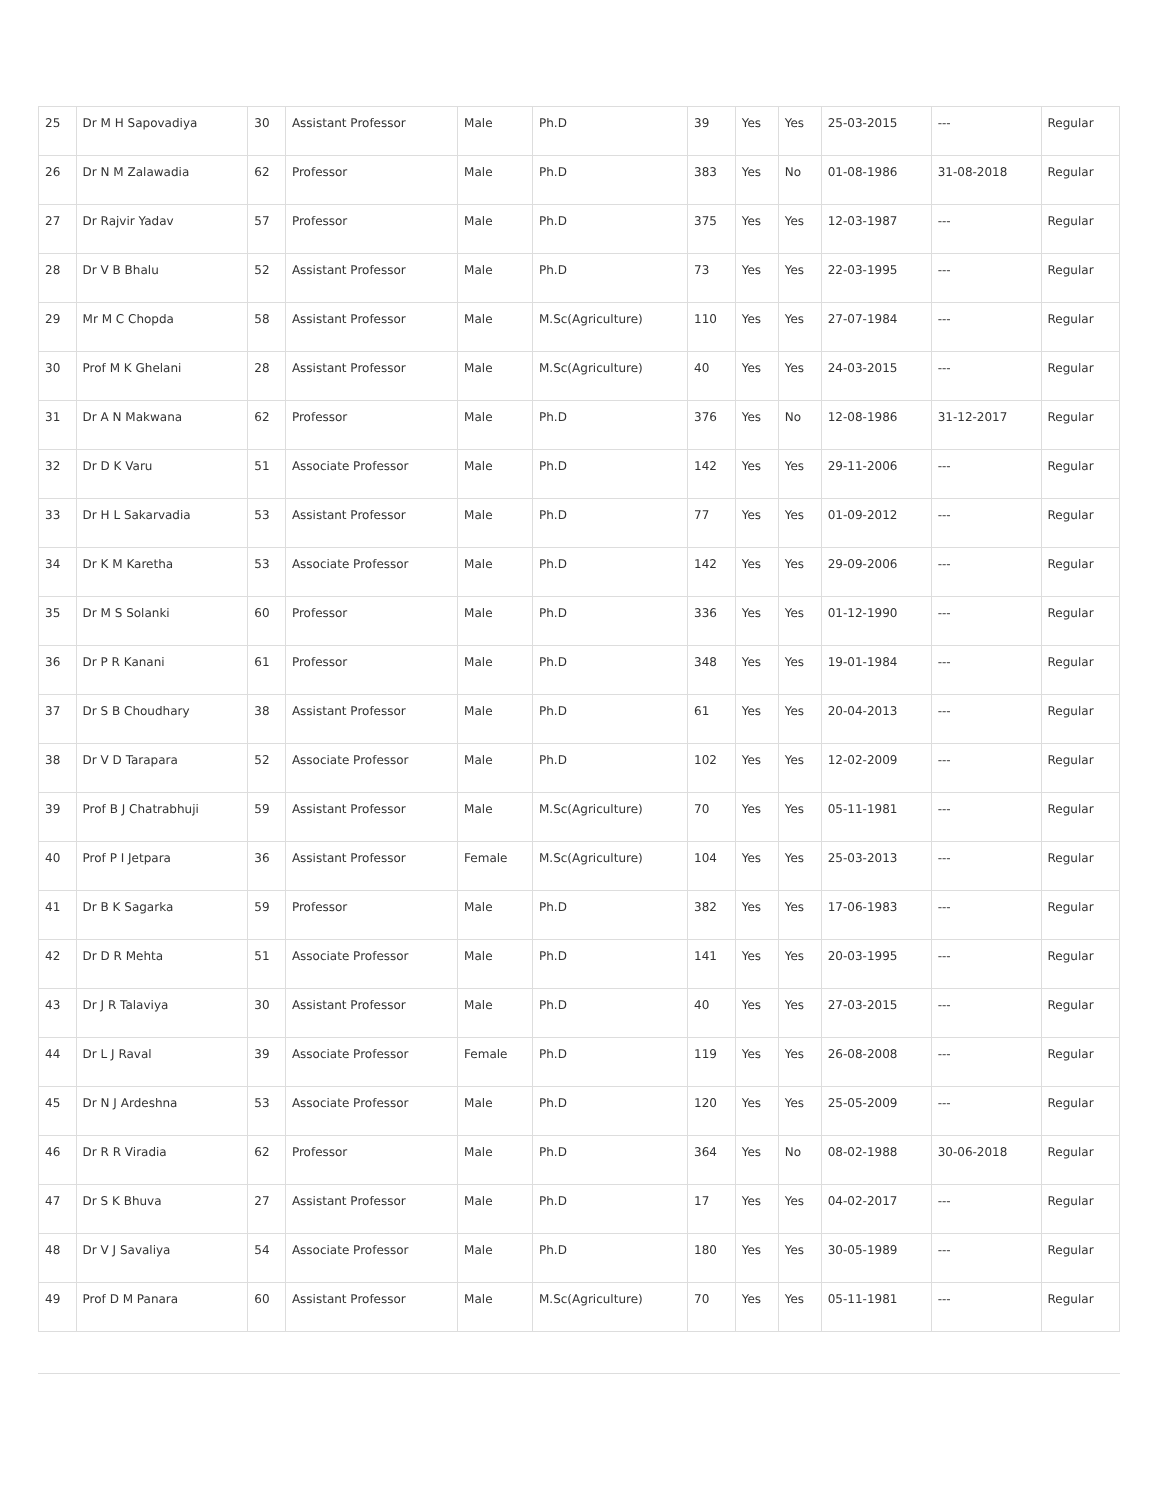| 25 | Dr M H Sapovadiya | 30 | Assistant Professor | Male | Ph.D | 39 | Yes | Yes | 25-03-2015 | --- | Regular |
| 26 | Dr N M Zalawadia | 62 | Professor | Male | Ph.D | 383 | Yes | No | 01-08-1986 | 31-08-2018 | Regular |
| 27 | Dr Rajvir Yadav | 57 | Professor | Male | Ph.D | 375 | Yes | Yes | 12-03-1987 | --- | Regular |
| 28 | Dr V B Bhalu | 52 | Assistant Professor | Male | Ph.D | 73 | Yes | Yes | 22-03-1995 | --- | Regular |
| 29 | Mr M C Chopda | 58 | Assistant Professor | Male | M.Sc(Agriculture) | 110 | Yes | Yes | 27-07-1984 | --- | Regular |
| 30 | Prof M K Ghelani | 28 | Assistant Professor | Male | M.Sc(Agriculture) | 40 | Yes | Yes | 24-03-2015 | --- | Regular |
| 31 | Dr A N Makwana | 62 | Professor | Male | Ph.D | 376 | Yes | No | 12-08-1986 | 31-12-2017 | Regular |
| 32 | Dr D K Varu | 51 | Associate Professor | Male | Ph.D | 142 | Yes | Yes | 29-11-2006 | --- | Regular |
| 33 | Dr H L Sakarvadia | 53 | Assistant Professor | Male | Ph.D | 77 | Yes | Yes | 01-09-2012 | --- | Regular |
| 34 | Dr K M Karetha | 53 | Associate Professor | Male | Ph.D | 142 | Yes | Yes | 29-09-2006 | --- | Regular |
| 35 | Dr M S Solanki | 60 | Professor | Male | Ph.D | 336 | Yes | Yes | 01-12-1990 | --- | Regular |
| 36 | Dr P R Kanani | 61 | Professor | Male | Ph.D | 348 | Yes | Yes | 19-01-1984 | --- | Regular |
| 37 | Dr S B Choudhary | 38 | Assistant Professor | Male | Ph.D | 61 | Yes | Yes | 20-04-2013 | --- | Regular |
| 38 | Dr V D Tarapara | 52 | Associate Professor | Male | Ph.D | 102 | Yes | Yes | 12-02-2009 | --- | Regular |
| 39 | Prof B J Chatrabhuji | 59 | Assistant Professor | Male | M.Sc(Agriculture) | 70 | Yes | Yes | 05-11-1981 | --- | Regular |
| 40 | Prof P I Jetpara | 36 | Assistant Professor | Female | M.Sc(Agriculture) | 104 | Yes | Yes | 25-03-2013 | --- | Regular |
| 41 | Dr B K Sagarka | 59 | Professor | Male | Ph.D | 382 | Yes | Yes | 17-06-1983 | --- | Regular |
| 42 | Dr D R Mehta | 51 | Associate Professor | Male | Ph.D | 141 | Yes | Yes | 20-03-1995 | --- | Regular |
| 43 | Dr J R Talaviya | 30 | Assistant Professor | Male | Ph.D | 40 | Yes | Yes | 27-03-2015 | --- | Regular |
| 44 | Dr L J Raval | 39 | Associate Professor | Female | Ph.D | 119 | Yes | Yes | 26-08-2008 | --- | Regular |
| 45 | Dr N J Ardeshna | 53 | Associate Professor | Male | Ph.D | 120 | Yes | Yes | 25-05-2009 | --- | Regular |
| 46 | Dr R R Viradia | 62 | Professor | Male | Ph.D | 364 | Yes | No | 08-02-1988 | 30-06-2018 | Regular |
| 47 | Dr S K Bhuva | 27 | Assistant Professor | Male | Ph.D | 17 | Yes | Yes | 04-02-2017 | --- | Regular |
| 48 | Dr V J Savaliya | 54 | Associate Professor | Male | Ph.D | 180 | Yes | Yes | 30-05-1989 | --- | Regular |
| 49 | Prof D M Panara | 60 | Assistant Professor | Male | M.Sc(Agriculture) | 70 | Yes | Yes | 05-11-1981 | --- | Regular |